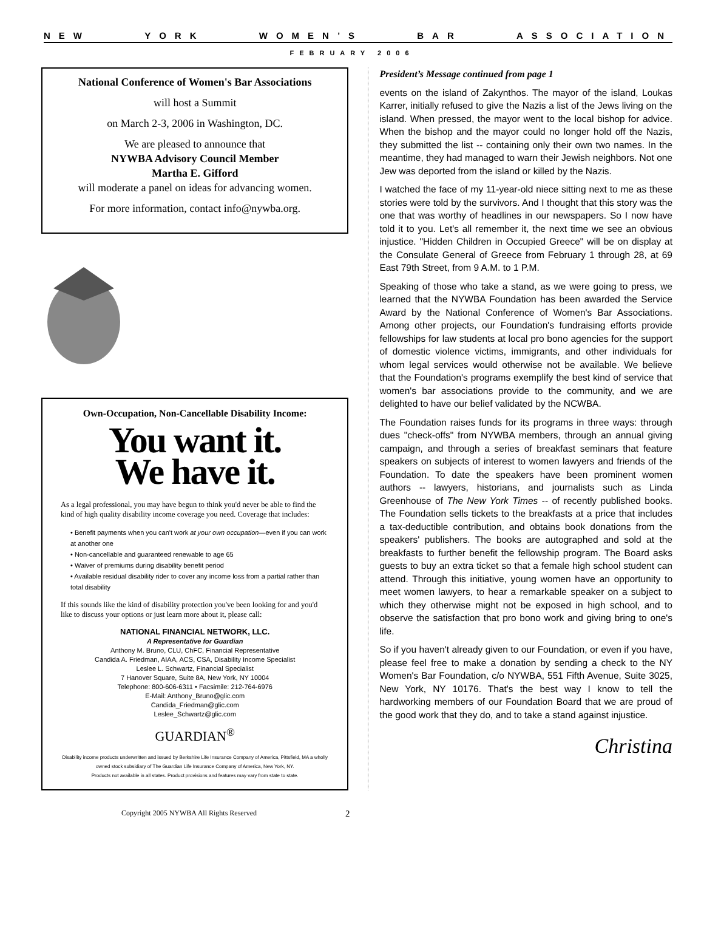NEW YORK WOMEN’S BAR ASSOCIATION
FEBRUARY 2006
National Conference of Women's Bar Associations
will host a Summit
on March 2-3, 2006 in Washington, DC.
We are pleased to announce that
NYWBA Advisory Council Member
Martha E. Gifford
will moderate a panel on ideas for advancing women.
For more information, contact info@nywba.org.
Own-Occupation, Non-Cancellable Disability Income:
You want it.
We have it.
As a legal professional, you may have begun to think you'd never be able to find the kind of high quality disability income coverage you need. Coverage that includes:
• Benefit payments when you can't work at your own occupation—even if you can work at another one
• Non-cancellable and guaranteed renewable to age 65
• Waiver of premiums during disability benefit period
• Available residual disability rider to cover any income loss from a partial rather than total disability
If this sounds like the kind of disability protection you've been looking for and you'd like to discuss your options or just learn more about it, please call:
NATIONAL FINANCIAL NETWORK, LLC.
A Representative for Guardian
Anthony M. Bruno, CLU, ChFC, Financial Representative
Candida A. Friedman, AIAA, ACS, CSA, Disability Income Specialist
Leslee L. Schwartz, Financial Specialist
7 Hanover Square, Suite 8A, New York, NY 10004
Telephone: 800-606-6311 • Facsimile: 212-764-6976
E-Mail: Anthony_Bruno@glic.com
Candida_Friedman@glic.com
Leslee_Schwartz@glic.com
GUARDIAN<sup>®</sup>
Disability income products underwritten and issued by Berkshire Life Insurance Company of America, Pittsfield, MA a wholly owned stock subsidiary of The Guardian Life Insurance Company of America, New York, NY.
Products not available in all states. Product provisions and features may vary from state to state.
President’s Message continued from page 1
events on the island of Zakynthos. The mayor of the island, Loukas Karrer, initially refused to give the Nazis a list of the Jews living on the island. When pressed, the mayor went to the local bishop for advice. When the bishop and the mayor could no longer hold off the Nazis, they submitted the list -- containing only their own two names. In the meantime, they had managed to warn their Jewish neighbors. Not one Jew was deported from the island or killed by the Nazis.
I watched the face of my 11-year-old niece sitting next to me as these stories were told by the survivors. And I thought that this story was the one that was worthy of headlines in our newspapers. So I now have told it to you. Let's all remember it, the next time we see an obvious injustice. "Hidden Children in Occupied Greece" will be on display at the Consulate General of Greece from February 1 through 28, at 69 East 79th Street, from 9 A.M. to 1 P.M.
Speaking of those who take a stand, as we were going to press, we learned that the NYWBA Foundation has been awarded the Service Award by the National Conference of Women's Bar Associations. Among other projects, our Foundation's fundraising efforts provide fellowships for law students at local pro bono agencies for the support of domestic violence victims, immigrants, and other individuals for whom legal services would otherwise not be available. We believe that the Foundation's programs exemplify the best kind of service that women's bar associations provide to the community, and we are delighted to have our belief validated by the NCWBA.
The Foundation raises funds for its programs in three ways: through dues "check-offs" from NYWBA members, through an annual giving campaign, and through a series of breakfast seminars that feature speakers on subjects of interest to women lawyers and friends of the Foundation. To date the speakers have been prominent women authors -- lawyers, historians, and journalists such as Linda Greenhouse of The New York Times -- of recently published books. The Foundation sells tickets to the breakfasts at a price that includes a tax-deductible contribution, and obtains book donations from the speakers' publishers. The books are autographed and sold at the breakfasts to further benefit the fellowship program. The Board asks guests to buy an extra ticket so that a female high school student can attend. Through this initiative, young women have an opportunity to meet women lawyers, to hear a remarkable speaker on a subject to which they otherwise might not be exposed in high school, and to observe the satisfaction that pro bono work and giving bring to one's life.
So if you haven't already given to our Foundation, or even if you have, please feel free to make a donation by sending a check to the NY Women's Bar Foundation, c/o NYWBA, 551 Fifth Avenue, Suite 3025, New York, NY 10176. That's the best way I know to tell the hardworking members of our Foundation Board that we are proud of the good work that they do, and to take a stand against injustice.
Christina
Copyright 2005 NYWBA All Rights Reserved 2